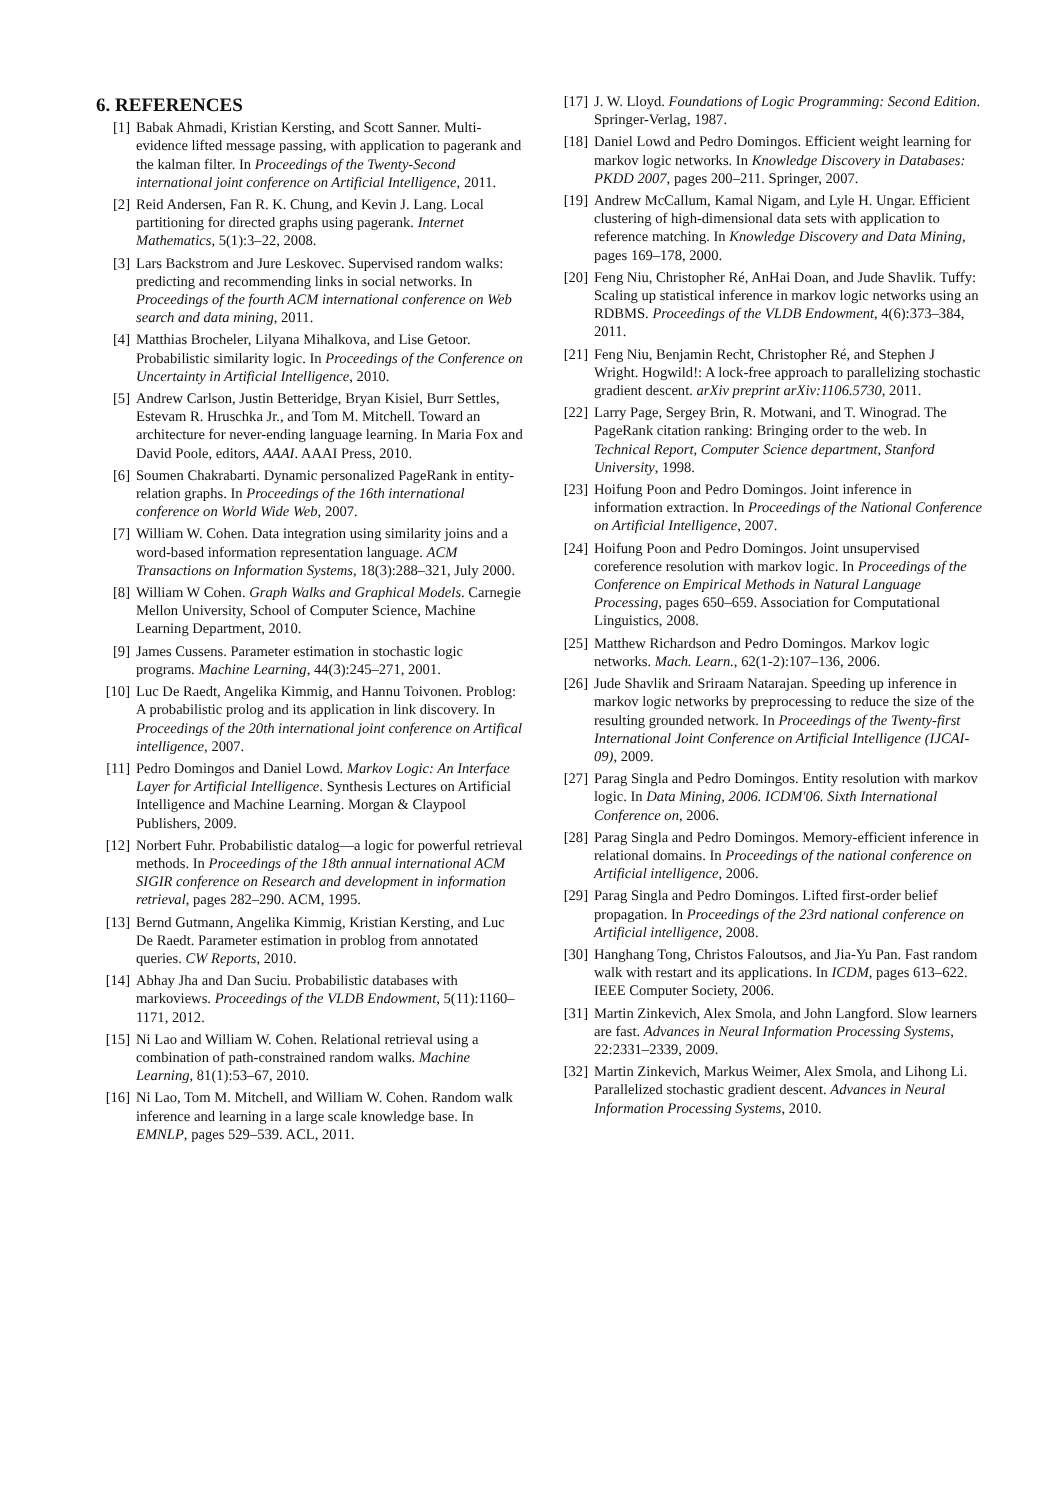6. REFERENCES
[1] Babak Ahmadi, Kristian Kersting, and Scott Sanner. Multi-evidence lifted message passing, with application to pagerank and the kalman filter. In Proceedings of the Twenty-Second international joint conference on Artificial Intelligence, 2011.
[2] Reid Andersen, Fan R. K. Chung, and Kevin J. Lang. Local partitioning for directed graphs using pagerank. Internet Mathematics, 5(1):3–22, 2008.
[3] Lars Backstrom and Jure Leskovec. Supervised random walks: predicting and recommending links in social networks. In Proceedings of the fourth ACM international conference on Web search and data mining, 2011.
[4] Matthias Brocheler, Lilyana Mihalkova, and Lise Getoor. Probabilistic similarity logic. In Proceedings of the Conference on Uncertainty in Artificial Intelligence, 2010.
[5] Andrew Carlson, Justin Betteridge, Bryan Kisiel, Burr Settles, Estevam R. Hruschka Jr., and Tom M. Mitchell. Toward an architecture for never-ending language learning. In Maria Fox and David Poole, editors, AAAI. AAAI Press, 2010.
[6] Soumen Chakrabarti. Dynamic personalized PageRank in entity-relation graphs. In Proceedings of the 16th international conference on World Wide Web, 2007.
[7] William W. Cohen. Data integration using similarity joins and a word-based information representation language. ACM Transactions on Information Systems, 18(3):288–321, July 2000.
[8] William W Cohen. Graph Walks and Graphical Models. Carnegie Mellon University, School of Computer Science, Machine Learning Department, 2010.
[9] James Cussens. Parameter estimation in stochastic logic programs. Machine Learning, 44(3):245–271, 2001.
[10] Luc De Raedt, Angelika Kimmig, and Hannu Toivonen. Problog: A probabilistic prolog and its application in link discovery. In Proceedings of the 20th international joint conference on Artifical intelligence, 2007.
[11] Pedro Domingos and Daniel Lowd. Markov Logic: An Interface Layer for Artificial Intelligence. Synthesis Lectures on Artificial Intelligence and Machine Learning. Morgan & Claypool Publishers, 2009.
[12] Norbert Fuhr. Probabilistic datalog—a logic for powerful retrieval methods. In Proceedings of the 18th annual international ACM SIGIR conference on Research and development in information retrieval, pages 282–290. ACM, 1995.
[13] Bernd Gutmann, Angelika Kimmig, Kristian Kersting, and Luc De Raedt. Parameter estimation in problog from annotated queries. CW Reports, 2010.
[14] Abhay Jha and Dan Suciu. Probabilistic databases with markoviews. Proceedings of the VLDB Endowment, 5(11):1160–1171, 2012.
[15] Ni Lao and William W. Cohen. Relational retrieval using a combination of path-constrained random walks. Machine Learning, 81(1):53–67, 2010.
[16] Ni Lao, Tom M. Mitchell, and William W. Cohen. Random walk inference and learning in a large scale knowledge base. In EMNLP, pages 529–539. ACL, 2011.
[17] J. W. Lloyd. Foundations of Logic Programming: Second Edition. Springer-Verlag, 1987.
[18] Daniel Lowd and Pedro Domingos. Efficient weight learning for markov logic networks. In Knowledge Discovery in Databases: PKDD 2007, pages 200–211. Springer, 2007.
[19] Andrew McCallum, Kamal Nigam, and Lyle H. Ungar. Efficient clustering of high-dimensional data sets with application to reference matching. In Knowledge Discovery and Data Mining, pages 169–178, 2000.
[20] Feng Niu, Christopher Ré, AnHai Doan, and Jude Shavlik. Tuffy: Scaling up statistical inference in markov logic networks using an RDBMS. Proceedings of the VLDB Endowment, 4(6):373–384, 2011.
[21] Feng Niu, Benjamin Recht, Christopher Ré, and Stephen J Wright. Hogwild!: A lock-free approach to parallelizing stochastic gradient descent. arXiv preprint arXiv:1106.5730, 2011.
[22] Larry Page, Sergey Brin, R. Motwani, and T. Winograd. The PageRank citation ranking: Bringing order to the web. In Technical Report, Computer Science department, Stanford University, 1998.
[23] Hoifung Poon and Pedro Domingos. Joint inference in information extraction. In Proceedings of the National Conference on Artificial Intelligence, 2007.
[24] Hoifung Poon and Pedro Domingos. Joint unsupervised coreference resolution with markov logic. In Proceedings of the Conference on Empirical Methods in Natural Language Processing, pages 650–659. Association for Computational Linguistics, 2008.
[25] Matthew Richardson and Pedro Domingos. Markov logic networks. Mach. Learn., 62(1-2):107–136, 2006.
[26] Jude Shavlik and Sriraam Natarajan. Speeding up inference in markov logic networks by preprocessing to reduce the size of the resulting grounded network. In Proceedings of the Twenty-first International Joint Conference on Artificial Intelligence (IJCAI-09), 2009.
[27] Parag Singla and Pedro Domingos. Entity resolution with markov logic. In Data Mining, 2006. ICDM'06. Sixth International Conference on, 2006.
[28] Parag Singla and Pedro Domingos. Memory-efficient inference in relational domains. In Proceedings of the national conference on Artificial intelligence, 2006.
[29] Parag Singla and Pedro Domingos. Lifted first-order belief propagation. In Proceedings of the 23rd national conference on Artificial intelligence, 2008.
[30] Hanghang Tong, Christos Faloutsos, and Jia-Yu Pan. Fast random walk with restart and its applications. In ICDM, pages 613–622. IEEE Computer Society, 2006.
[31] Martin Zinkevich, Alex Smola, and John Langford. Slow learners are fast. Advances in Neural Information Processing Systems, 22:2331–2339, 2009.
[32] Martin Zinkevich, Markus Weimer, Alex Smola, and Lihong Li. Parallelized stochastic gradient descent. Advances in Neural Information Processing Systems, 2010.